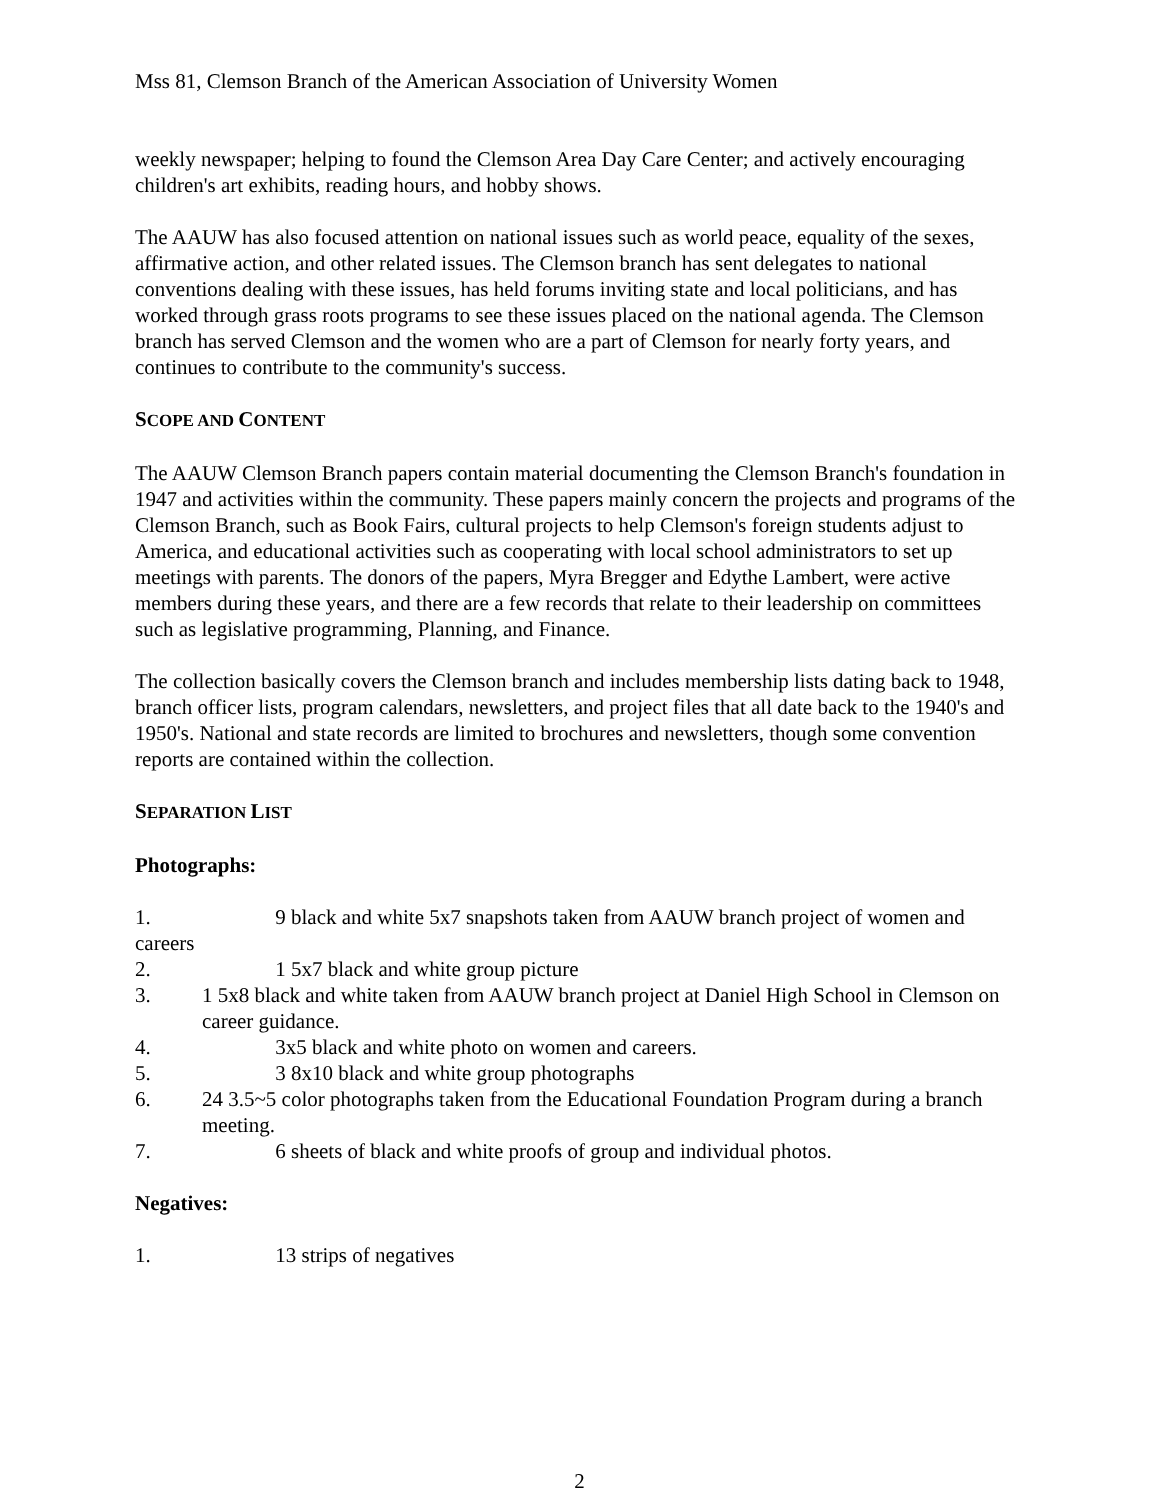Mss 81, Clemson Branch of the American Association of University Women
weekly newspaper; helping to found the Clemson Area Day Care Center; and actively encouraging children's art exhibits, reading hours, and hobby shows.
The AAUW has also focused attention on national issues such as world peace, equality of the sexes, affirmative action, and other related issues. The Clemson branch has sent delegates to national conventions dealing with these issues, has held forums inviting state and local politicians, and has worked through grass roots programs to see these issues placed on the national agenda. The Clemson branch has served Clemson and the women who are a part of Clemson for nearly forty years, and continues to contribute to the community's success.
SCOPE AND CONTENT
The AAUW Clemson Branch papers contain material documenting the Clemson Branch's foundation in 1947 and activities within the community. These papers mainly concern the projects and programs of the Clemson Branch, such as Book Fairs, cultural projects to help Clemson's foreign students adjust to America, and educational activities such as cooperating with local school administrators to set up meetings with parents. The donors of the papers, Myra Bregger and Edythe Lambert, were active members during these years, and there are a few records that relate to their leadership on committees such as legislative programming, Planning, and Finance.
The collection basically covers the Clemson branch and includes membership lists dating back to 1948, branch officer lists, program calendars, newsletters, and project files that all date back to the 1940's and 1950's. National and state records are limited to brochures and newsletters, though some convention reports are contained within the collection.
SEPARATION LIST
Photographs:
1. 9 black and white 5x7 snapshots taken from AAUW branch project of women and careers
2. 1 5x7 black and white group picture
3. 1 5x8 black and white taken from AAUW branch project at Daniel High School in Clemson on career guidance.
4. 3x5 black and white photo on women and careers.
5. 3 8x10 black and white group photographs
6. 24 3.5~5 color photographs taken from the Educational Foundation Program during a branch meeting.
7. 6 sheets of black and white proofs of group and individual photos.
Negatives:
1. 13 strips of negatives
2